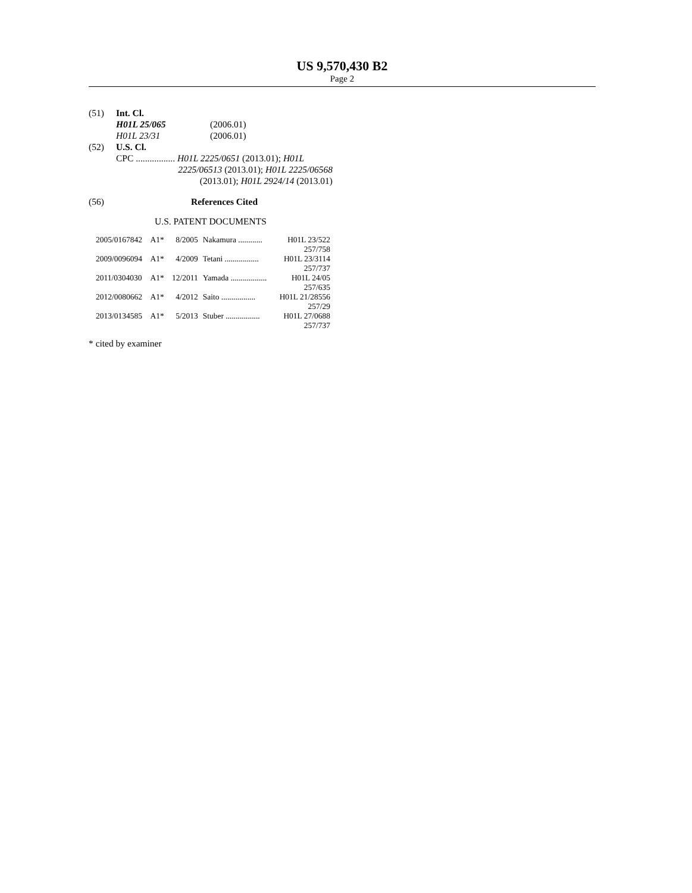US 9,570,430 B2
Page 2
(51) Int. Cl.
H01L 25/065 (2006.01)
H01L 23/31 (2006.01)
(52) U.S. Cl.
CPC ................. H01L 2225/0651 (2013.01); H01L
2225/06513 (2013.01); H01L 2225/06568
(2013.01); H01L 2924/14 (2013.01)
(56) References Cited
U.S. PATENT DOCUMENTS
| 2005/0167842 | A1* | 8/2005 | Nakamura ............ | H01L 23/522 |
| 257/758 | | | | |
| 2009/0096094 | A1* | 4/2009 | Tetani ................. | H01L 23/3114 |
| 257/737 | | | | |
| 2011/0304030 | A1* | 12/2011 | Yamada .................. | H01L 24/05 |
| 257/635 | | | | |
| 2012/0080662 | A1* | 4/2012 | Saito ................. | H01L 21/28556 |
| 257/29 | | | | |
| 2013/0134585 | A1* | 5/2013 | Stuber ................. | H01L 27/0688 |
| 257/737 | | | | |
* cited by examiner